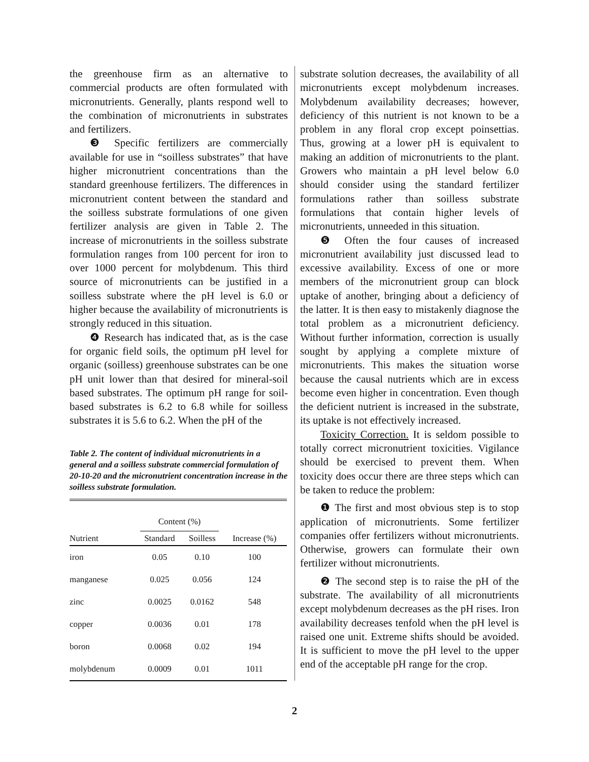the greenhouse firm as an alternative to commercial products are often formulated with micronutrients. Generally, plants respond well to the combination of micronutrients in substrates and fertilizers.
❸ Specific fertilizers are commercially available for use in “soilless substrates” that have higher micronutrient concentrations than the standard greenhouse fertilizers. The differences in micronutrient content between the standard and the soilless substrate formulations of one given fertilizer analysis are given in Table 2. The increase of micronutrients in the soilless substrate formulation ranges from 100 percent for iron to over 1000 percent for molybdenum. This third source of micronutrients can be justified in a soilless substrate where the pH level is 6.0 or higher because the availability of micronutrients is strongly reduced in this situation.
❹ Research has indicated that, as is the case for organic field soils, the optimum pH level for organic (soilless) greenhouse substrates can be one pH unit lower than that desired for mineral-soil based substrates. The optimum pH range for soil-based substrates is 6.2 to 6.8 while for soilless substrates it is 5.6 to 6.2. When the pH of the
Table 2. The content of individual micronutrients in a general and a soilless substrate commercial formulation of 20-10-20 and the micronutrient concentration increase in the soilless substrate formulation.
| | Content (%) | | |
| --- | --- | --- | --- |
| Nutrient | Standard | Soilless | Increase (%) |
| iron | 0.05 | 0.10 | 100 |
| manganese | 0.025 | 0.056 | 124 |
| zinc | 0.0025 | 0.0162 | 548 |
| copper | 0.0036 | 0.01 | 178 |
| boron | 0.0068 | 0.02 | 194 |
| molybdenum | 0.0009 | 0.01 | 1011 |
substrate solution decreases, the availability of all micronutrients except molybdenum increases. Molybdenum availability decreases; however, deficiency of this nutrient is not known to be a problem in any floral crop except poinsettias. Thus, growing at a lower pH is equivalent to making an addition of micronutrients to the plant. Growers who maintain a pH level below 6.0 should consider using the standard fertilizer formulations rather than soilless substrate formulations that contain higher levels of micronutrients, unneeded in this situation.
❺ Often the four causes of increased micronutrient availability just discussed lead to excessive availability. Excess of one or more members of the micronutrient group can block uptake of another, bringing about a deficiency of the latter. It is then easy to mistakenly diagnose the total problem as a micronutrient deficiency. Without further information, correction is usually sought by applying a complete mixture of micronutrients. This makes the situation worse because the causal nutrients which are in excess become even higher in concentration. Even though the deficient nutrient is increased in the substrate, its uptake is not effectively increased.
Toxicity Correction. It is seldom possible to totally correct micronutrient toxicities. Vigilance should be exercised to prevent them. When toxicity does occur there are three steps which can be taken to reduce the problem:
❶ The first and most obvious step is to stop application of micronutrients. Some fertilizer companies offer fertilizers without micronutrients. Otherwise, growers can formulate their own fertilizer without micronutrients.
❷ The second step is to raise the pH of the substrate. The availability of all micronutrients except molybdenum decreases as the pH rises. Iron availability decreases tenfold when the pH level is raised one unit. Extreme shifts should be avoided. It is sufficient to move the pH level to the upper end of the acceptable pH range for the crop.
2